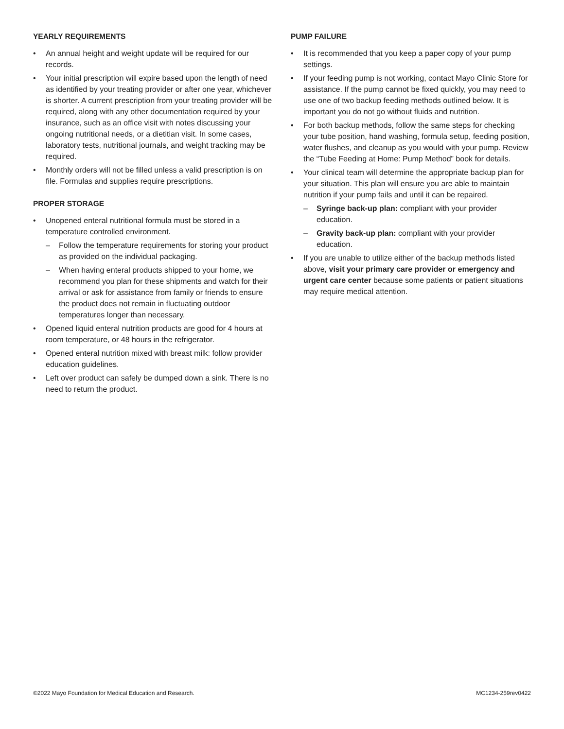YEARLY REQUIREMENTS
• An annual height and weight update will be required for our records.
• Your initial prescription will expire based upon the length of need as identified by your treating provider or after one year, whichever is shorter. A current prescription from your treating provider will be required, along with any other documentation required by your insurance, such as an office visit with notes discussing your ongoing nutritional needs, or a dietitian visit. In some cases, laboratory tests, nutritional journals, and weight tracking may be required.
• Monthly orders will not be filled unless a valid prescription is on file. Formulas and supplies require prescriptions.
PROPER STORAGE
• Unopened enteral nutritional formula must be stored in a temperature controlled environment.
– Follow the temperature requirements for storing your product as provided on the individual packaging.
– When having enteral products shipped to your home, we recommend you plan for these shipments and watch for their arrival or ask for assistance from family or friends to ensure the product does not remain in fluctuating outdoor temperatures longer than necessary.
• Opened liquid enteral nutrition products are good for 4 hours at room temperature, or 48 hours in the refrigerator.
• Opened enteral nutrition mixed with breast milk: follow provider education guidelines.
• Left over product can safely be dumped down a sink. There is no need to return the product.
PUMP FAILURE
• It is recommended that you keep a paper copy of your pump settings.
• If your feeding pump is not working, contact Mayo Clinic Store for assistance. If the pump cannot be fixed quickly, you may need to use one of two backup feeding methods outlined below. It is important you do not go without fluids and nutrition.
• For both backup methods, follow the same steps for checking your tube position, hand washing, formula setup, feeding position, water flushes, and cleanup as you would with your pump. Review the “Tube Feeding at Home: Pump Method” book for details.
• Your clinical team will determine the appropriate backup plan for your situation. This plan will ensure you are able to maintain nutrition if your pump fails and until it can be repaired.
– Syringe back-up plan: compliant with your provider education.
– Gravity back-up plan: compliant with your provider education.
• If you are unable to utilize either of the backup methods listed above, visit your primary care provider or emergency and urgent care center because some patients or patient situations may require medical attention.
©2022 Mayo Foundation for Medical Education and Research. MC1234-259rev0422